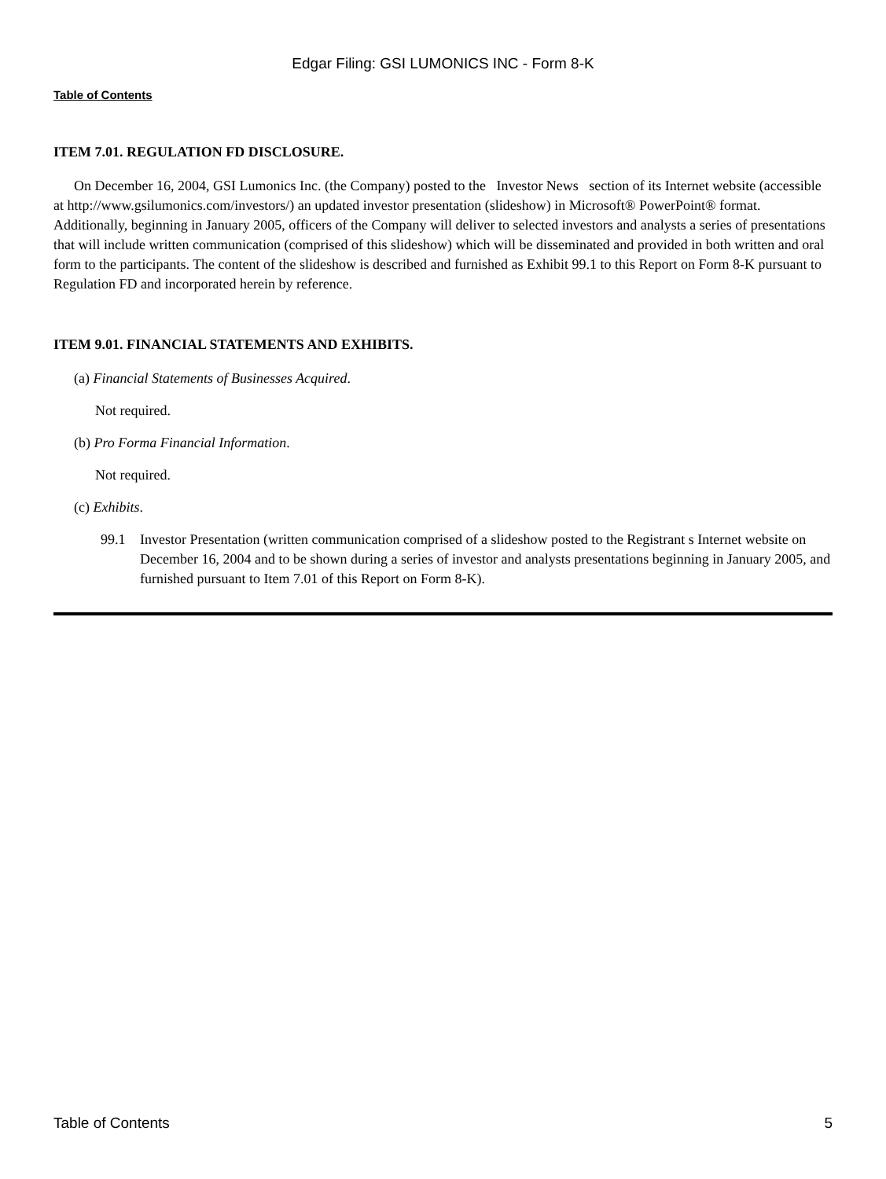Edgar Filing: GSI LUMONICS INC - Form 8-K
Table of Contents
ITEM 7.01. REGULATION FD DISCLOSURE.
On December 16, 2004, GSI Lumonics Inc. (the Company) posted to the Investor News section of its Internet website (accessible at http://www.gsilumonics.com/investors/) an updated investor presentation (slideshow) in Microsoft® PowerPoint® format. Additionally, beginning in January 2005, officers of the Company will deliver to selected investors and analysts a series of presentations that will include written communication (comprised of this slideshow) which will be disseminated and provided in both written and oral form to the participants. The content of the slideshow is described and furnished as Exhibit 99.1 to this Report on Form 8-K pursuant to Regulation FD and incorporated herein by reference.
ITEM 9.01. FINANCIAL STATEMENTS AND EXHIBITS.
(a) Financial Statements of Businesses Acquired.
Not required.
(b) Pro Forma Financial Information.
Not required.
(c) Exhibits.
99.1 Investor Presentation (written communication comprised of a slideshow posted to the Registrant s Internet website on December 16, 2004 and to be shown during a series of investor and analysts presentations beginning in January 2005, and furnished pursuant to Item 7.01 of this Report on Form 8-K).
Table of Contents 5